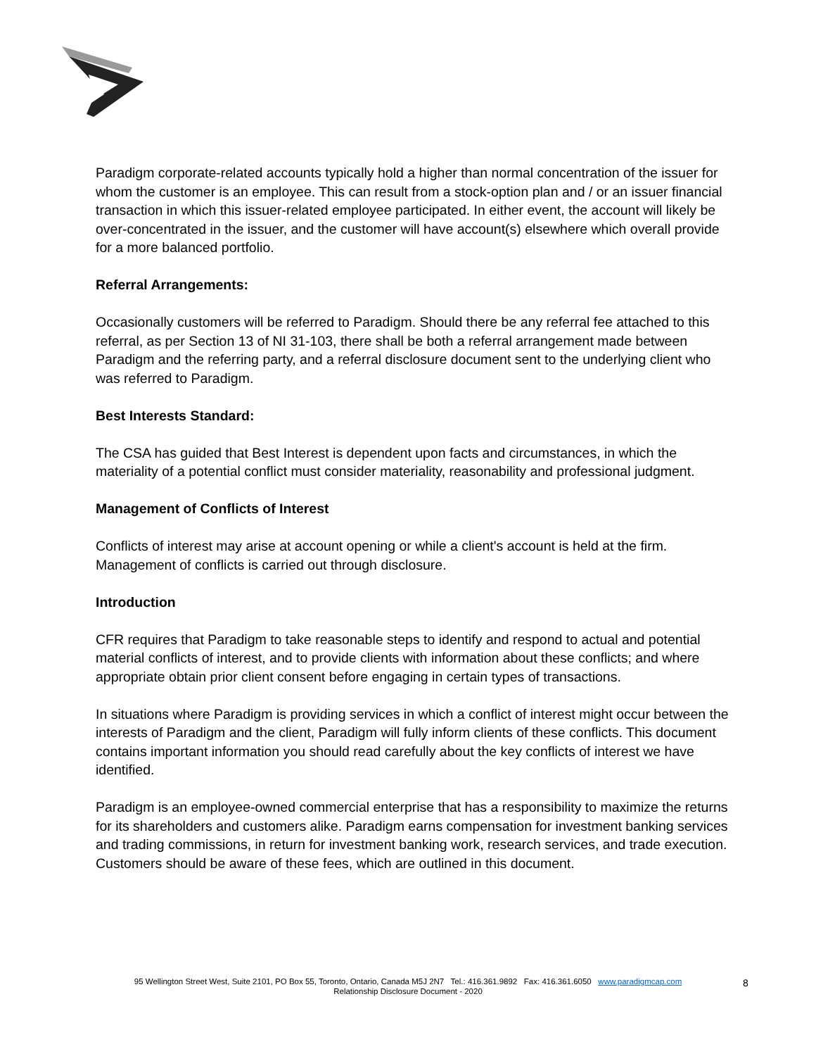Paradigm corporate-related accounts typically hold a higher than normal concentration of the issuer for whom the customer is an employee. This can result from a stock-option plan and / or an issuer financial transaction in which this issuer-related employee participated. In either event, the account will likely be over-concentrated in the issuer, and the customer will have account(s) elsewhere which overall provide for a more balanced portfolio.
Referral Arrangements:
Occasionally customers will be referred to Paradigm. Should there be any referral fee attached to this referral, as per Section 13 of NI 31-103, there shall be both a referral arrangement made between Paradigm and the referring party, and a referral disclosure document sent to the underlying client who was referred to Paradigm.
Best Interests Standard:
The CSA has guided that Best Interest is dependent upon facts and circumstances, in which the materiality of a potential conflict must consider materiality, reasonability and professional judgment.
Management of Conflicts of Interest
Conflicts of interest may arise at account opening or while a client's account is held at the firm. Management of conflicts is carried out through disclosure.
Introduction
CFR requires that Paradigm to take reasonable steps to identify and respond to actual and potential material conflicts of interest, and to provide clients with information about these conflicts; and where appropriate obtain prior client consent before engaging in certain types of transactions.
In situations where Paradigm is providing services in which a conflict of interest might occur between the interests of Paradigm and the client, Paradigm will fully inform clients of these conflicts. This document contains important information you should read carefully about the key conflicts of interest we have identified.
Paradigm is an employee-owned commercial enterprise that has a responsibility to maximize the returns for its shareholders and customers alike. Paradigm earns compensation for investment banking services and trading commissions, in return for investment banking work, research services, and trade execution. Customers should be aware of these fees, which are outlined in this document.
95 Wellington Street West, Suite 2101, PO Box 55, Toronto, Ontario, Canada M5J 2N7 Tel.: 416.361.9892 Fax: 416.361.6050 www.paradigmcap.com
Relationship Disclosure Document - 2020
8